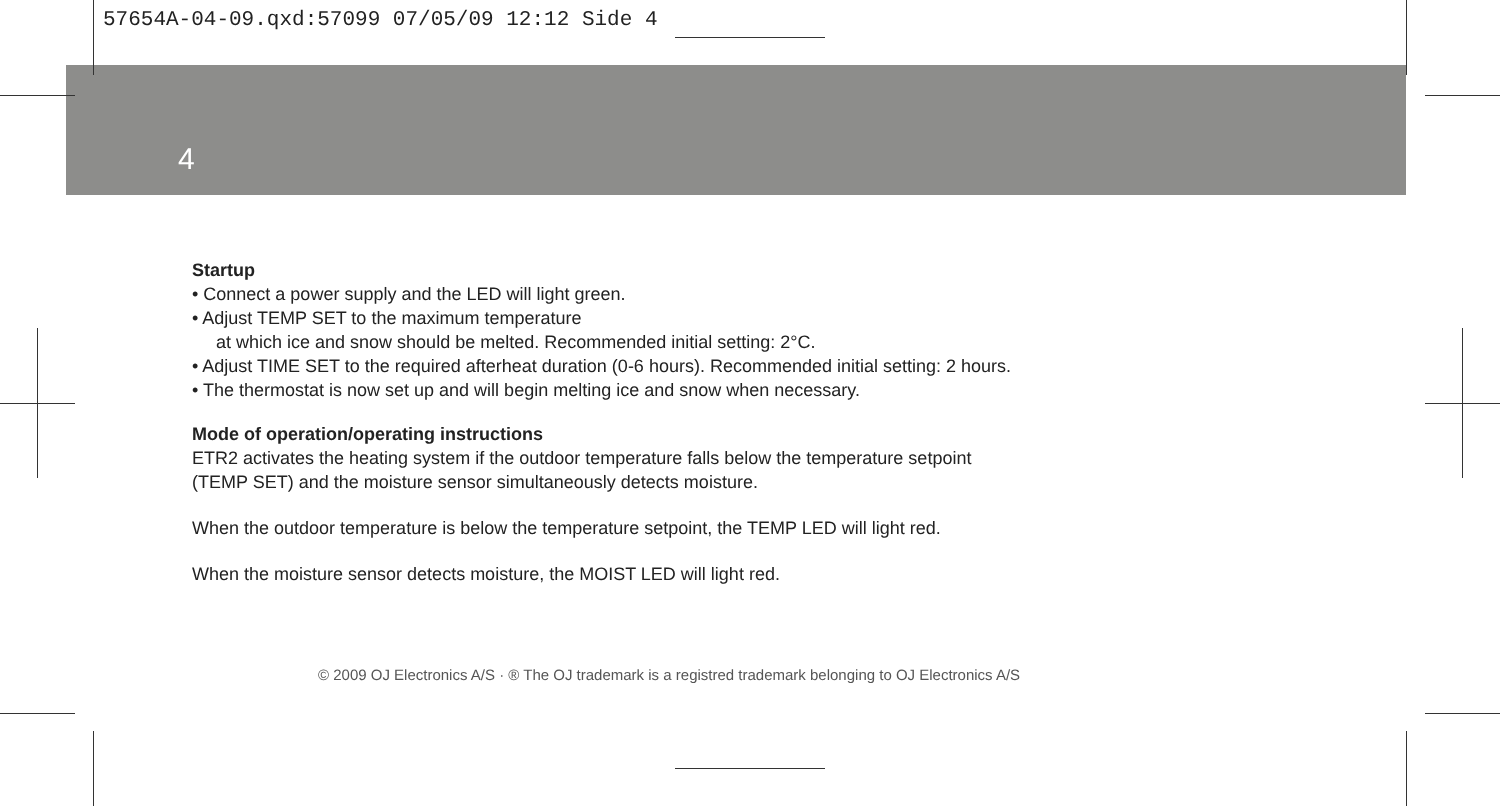57654A-04-09.qxd:57099 07/05/09 12:12 Side 4
4
Startup
• Connect a power supply and the LED will light green.
• Adjust TEMP SET to the maximum temperature
at which ice and snow should be melted. Recommended initial setting: 2°C.
• Adjust TIME SET to the required afterheat duration (0-6 hours). Recommended initial setting: 2 hours.
• The thermostat is now set up and will begin melting ice and snow when necessary.
Mode of operation/operating instructions
ETR2 activates the heating system if the outdoor temperature falls below the temperature setpoint
(TEMP SET) and the moisture sensor simultaneously detects moisture.
When the outdoor temperature is below the temperature setpoint, the TEMP LED will light red.
When the moisture sensor detects moisture, the MOIST LED will light red.
© 2009 OJ Electronics A/S · ® The OJ trademark is a registred trademark belonging to OJ Electronics A/S